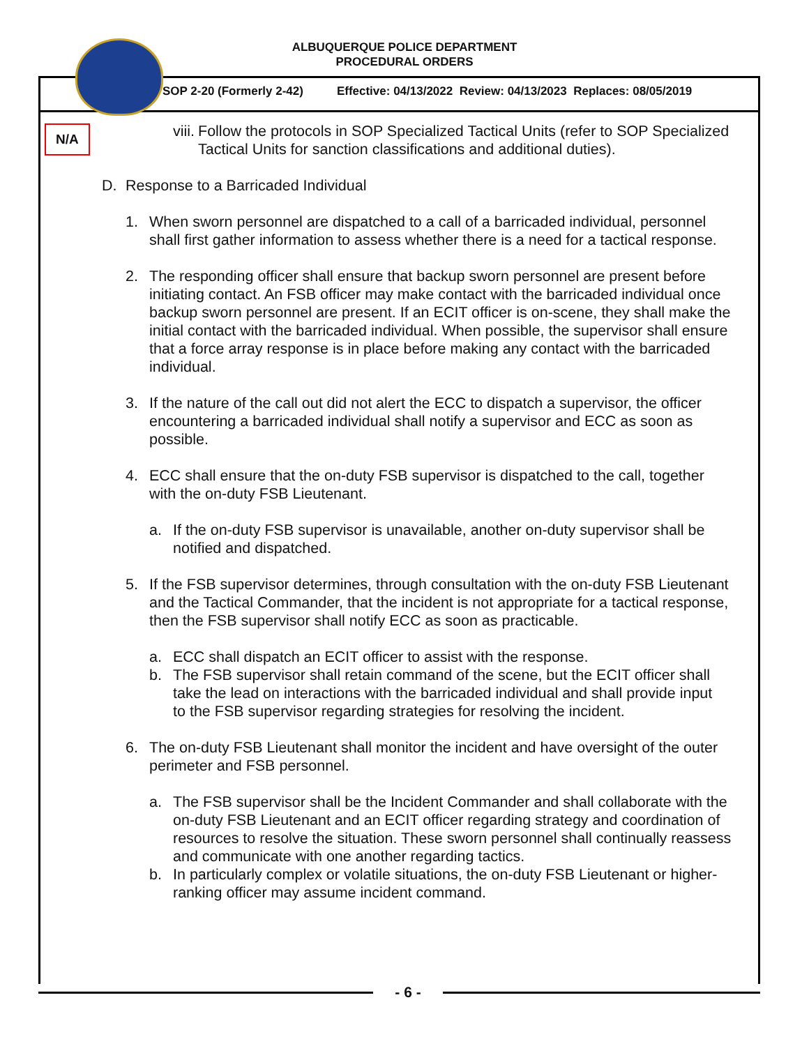ALBUQUERQUE POLICE DEPARTMENT
PROCEDURAL ORDERS
SOP 2-20 (Formerly 2-42) Effective: 04/13/2022 Review: 04/13/2023 Replaces: 08/05/2019
N/A
viii.
Follow the protocols in SOP Specialized Tactical Units (refer to SOP Specialized Tactical Units for sanction classifications and additional duties).
D. Response to a Barricaded Individual
1. When sworn personnel are dispatched to a call of a barricaded individual, personnel shall first gather information to assess whether there is a need for a tactical response.
2. The responding officer shall ensure that backup sworn personnel are present before initiating contact. An FSB officer may make contact with the barricaded individual once backup sworn personnel are present. If an ECIT officer is on-scene, they shall make the initial contact with the barricaded individual. When possible, the supervisor shall ensure that a force array response is in place before making any contact with the barricaded individual.
3. If the nature of the call out did not alert the ECC to dispatch a supervisor, the officer encountering a barricaded individual shall notify a supervisor and ECC as soon as possible.
4. ECC shall ensure that the on-duty FSB supervisor is dispatched to the call, together with the on-duty FSB Lieutenant.
a. If the on-duty FSB supervisor is unavailable, another on-duty supervisor shall be notified and dispatched.
5. If the FSB supervisor determines, through consultation with the on-duty FSB Lieutenant and the Tactical Commander, that the incident is not appropriate for a tactical response, then the FSB supervisor shall notify ECC as soon as practicable.
a. ECC shall dispatch an ECIT officer to assist with the response.
b. The FSB supervisor shall retain command of the scene, but the ECIT officer shall take the lead on interactions with the barricaded individual and shall provide input to the FSB supervisor regarding strategies for resolving the incident.
6. The on-duty FSB Lieutenant shall monitor the incident and have oversight of the outer perimeter and FSB personnel.
a. The FSB supervisor shall be the Incident Commander and shall collaborate with the on-duty FSB Lieutenant and an ECIT officer regarding strategy and coordination of resources to resolve the situation. These sworn personnel shall continually reassess and communicate with one another regarding tactics.
b. In particularly complex or volatile situations, the on-duty FSB Lieutenant or higher-ranking officer may assume incident command.
- 6 -